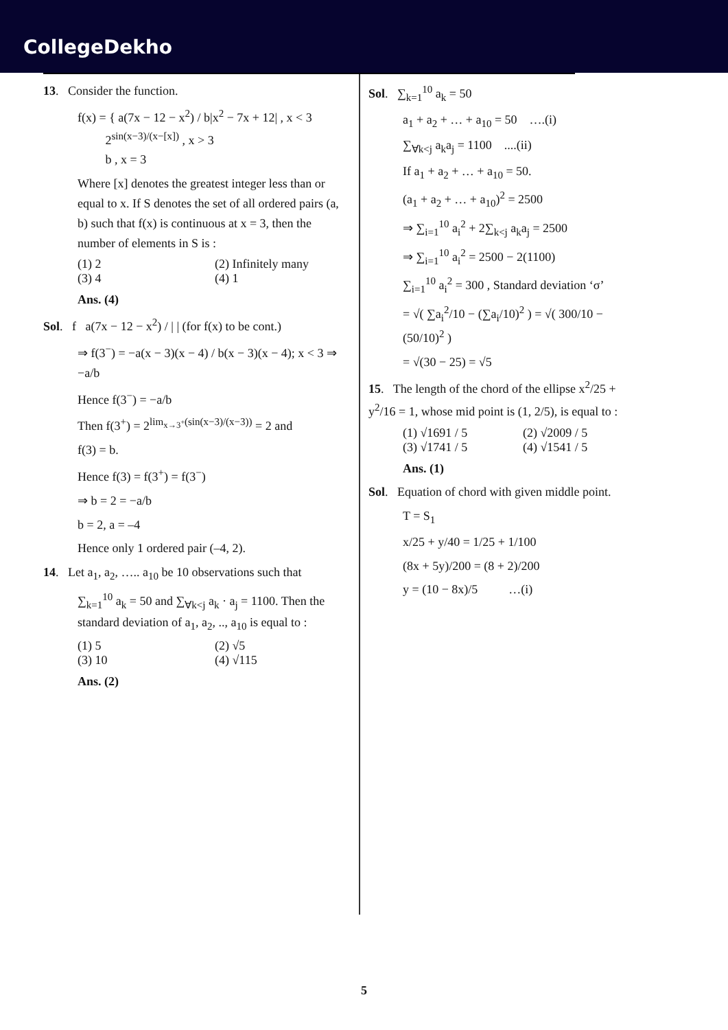CollegeDekho
13. Consider the function.
f(x) = { a(7x − 12 − x<sup>2</sup>) / b|x<sup>2</sup> − 7x + 12| , x < 3
2<sup>sin(x−3)/(x−[x])</sup> , x > 3
b , x = 3
Where [x] denotes the greatest integer less than or equal to x. If S denotes the set of all ordered pairs (a, b) such that f(x) is continuous at x = 3, then the number of elements in S is :
(1) 2 (2) Infinitely many
(3) 4 (4) 1
Ans. (4)
Sol. f a(7x − 12 − x<sup>2</sup>) / | | (for f(x) to be cont.)
⇒ f(3<sup>−</sup>) = −a(x − 3)(x − 4) / b(x − 3)(x − 4); x < 3 ⇒ −a/b
Hence f(3<sup>−</sup>) = −a/b
Then f(3<sup>+</sup>) = 2<sup>lim<sub>x→3<sup>+</sup></sub>(sin(x−3)/(x−3))</sup> = 2 and
f(3) = b.
Hence f(3) = f(3<sup>+</sup>) = f(3<sup>−</sup>)
⇒ b = 2 = −a/b
b = 2, a = –4
Hence only 1 ordered pair (–4, 2).
14. Let a<sub>1</sub>, a<sub>2</sub>, ….. a<sub>10</sub> be 10 observations such that
∑<sub>k=1</sub><sup>10</sup> a<sub>k</sub> = 50 and ∑<sub>∀k<j</sub> a<sub>k</sub> · a<sub>j</sub> = 1100. Then the standard deviation of a<sub>1</sub>, a<sub>2</sub>, .., a<sub>10</sub> is equal to :
(1) 5 (2) √5
(3) 10 (4) √115
Ans. (2)
Sol. ∑<sub>k=1</sub><sup>10</sup> a<sub>k</sub> = 50
a<sub>1</sub> + a<sub>2</sub> + … + a<sub>10</sub> = 50 ….(i)
∑<sub>∀k<j</sub> a<sub>k</sub>a<sub>j</sub> = 1100 ....(ii)
If a<sub>1</sub> + a<sub>2</sub> + … + a<sub>10</sub> = 50.
(a<sub>1</sub> + a<sub>2</sub> + … + a<sub>10</sub>)<sup>2</sup> = 2500
⇒ ∑<sub>i=1</sub><sup>10</sup> a<sub>i</sub><sup>2</sup> + 2∑<sub>k<j</sub> a<sub>k</sub>a<sub>j</sub> = 2500
⇒ ∑<sub>i=1</sub><sup>10</sup> a<sub>i</sub><sup>2</sup> = 2500 − 2(1100)
∑<sub>i=1</sub><sup>10</sup> a<sub>i</sub><sup>2</sup> = 300 , Standard deviation ‘σ’
= √( ∑a<sub>i</sub><sup>2</sup>/10 − (∑a<sub>i</sub>/10)<sup>2</sup> ) = √( 300/10 − (50/10)<sup>2</sup> )
= √(30 − 25) = √5
15. The length of the chord of the ellipse x<sup>2</sup>/25 + y<sup>2</sup>/16 = 1, whose mid point is (1, 2/5), is equal to :
(1) √1691 / 5 (2) √2009 / 5
(3) √1741 / 5 (4) √1541 / 5
Ans. (1)
Sol. Equation of chord with given middle point.
T = S<sub>1</sub>
x/25 + y/40 = 1/25 + 1/100
(8x + 5y)/200 = (8 + 2)/200
y = (10 − 8x)/5 …(i)
5